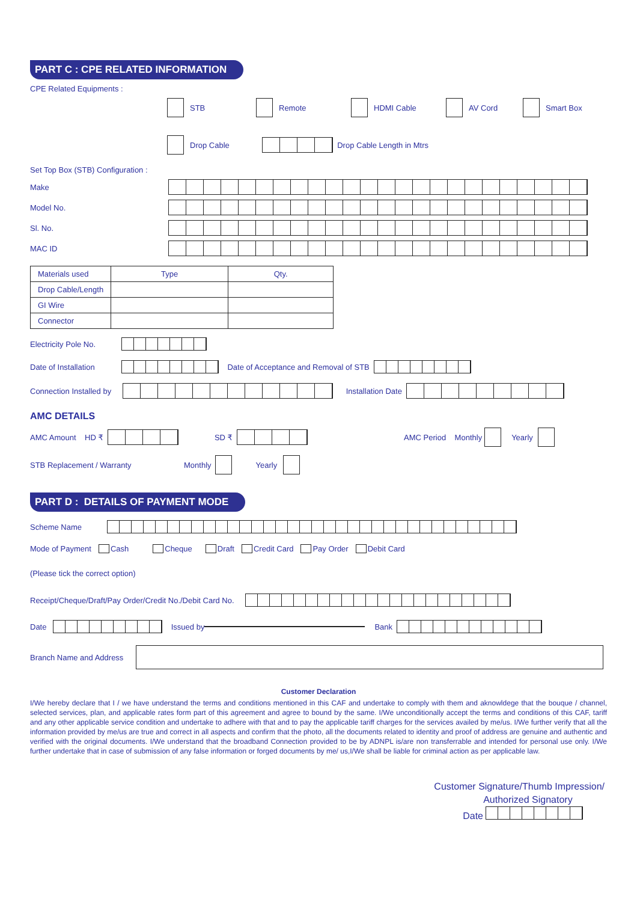PART C : CPE RELATED INFORMATION
CPE Related Equipments :
STB Remote HDMI Cable AV Cord Smart Box
Drop Cable Drop Cable Length in Mtrs
Set Top Box (STB) Configuration :
Make
Model No.
Sl. No.
MAC ID
| Materials used | Type | Qty. |
| Drop Cable/Length | | |
| GI Wire | | |
| Connector | | |
Electricity Pole No.
Date of Installation Date of Acceptance and Removal of STB
Connection Installed by Installation Date
AMC DETAILS
AMC Amount HD ₹ SD ₹ AMC Period Monthly Yearly
STB Replacement / Warranty Monthly Yearly
PART D : DETAILS OF PAYMENT MODE
Scheme Name
Mode of Payment Cash Cheque Draft Credit Card Pay Order Debit Card
(Please tick the correct option)
Receipt/Cheque/Draft/Pay Order/Credit No./Debit Card No.
Date Issued by Bank
Branch Name and Address
Customer Declaration
I/We hereby declare that I / we have understand the terms and conditions mentioned in this CAF and undertake to comply with them and aknowldege that the bouque / channel, selected services, plan, and applicable rates form part of this agreement and agree to bound by the same. I/We unconditionally accept the terms and conditions of this CAF, tariff and any other applicable service condition and undertake to adhere with that and to pay the applicable tariff charges for the services availed by me/us. I/We further verify that all the information provided by me/us are true and correct in all aspects and confirm that the photo, all the documents related to identity and proof of address are genuine and authentic and verified with the original documents. I/We understand that the broadband Connection provided to be by ADNPL is/are non transferrable and intended for personal use only. I/We further undertake that in case of submission of any false information or forged documents by me/ us,I/We shall be liable for criminal action as per applicable law.
Customer Signature/Thumb Impression/
Authorized Signatory
Date